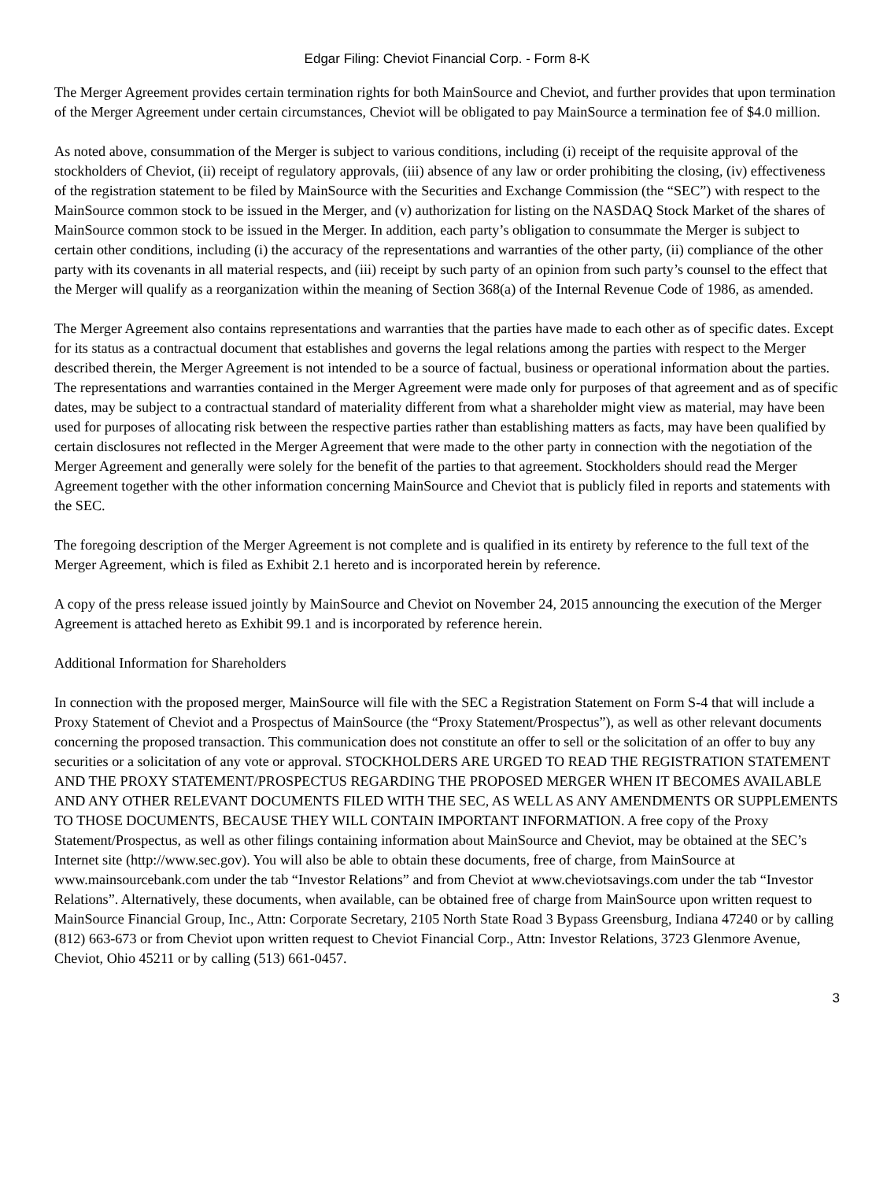Edgar Filing: Cheviot Financial Corp. - Form 8-K
The Merger Agreement provides certain termination rights for both MainSource and Cheviot, and further provides that upon termination of the Merger Agreement under certain circumstances, Cheviot will be obligated to pay MainSource a termination fee of $4.0 million.
As noted above, consummation of the Merger is subject to various conditions, including (i) receipt of the requisite approval of the stockholders of Cheviot, (ii) receipt of regulatory approvals, (iii) absence of any law or order prohibiting the closing, (iv) effectiveness of the registration statement to be filed by MainSource with the Securities and Exchange Commission (the “SEC”) with respect to the MainSource common stock to be issued in the Merger, and (v) authorization for listing on the NASDAQ Stock Market of the shares of MainSource common stock to be issued in the Merger. In addition, each party’s obligation to consummate the Merger is subject to certain other conditions, including (i) the accuracy of the representations and warranties of the other party, (ii) compliance of the other party with its covenants in all material respects, and (iii) receipt by such party of an opinion from such party’s counsel to the effect that the Merger will qualify as a reorganization within the meaning of Section 368(a) of the Internal Revenue Code of 1986, as amended.
The Merger Agreement also contains representations and warranties that the parties have made to each other as of specific dates. Except for its status as a contractual document that establishes and governs the legal relations among the parties with respect to the Merger described therein, the Merger Agreement is not intended to be a source of factual, business or operational information about the parties. The representations and warranties contained in the Merger Agreement were made only for purposes of that agreement and as of specific dates, may be subject to a contractual standard of materiality different from what a shareholder might view as material, may have been used for purposes of allocating risk between the respective parties rather than establishing matters as facts, may have been qualified by certain disclosures not reflected in the Merger Agreement that were made to the other party in connection with the negotiation of the Merger Agreement and generally were solely for the benefit of the parties to that agreement. Stockholders should read the Merger Agreement together with the other information concerning MainSource and Cheviot that is publicly filed in reports and statements with the SEC.
The foregoing description of the Merger Agreement is not complete and is qualified in its entirety by reference to the full text of the Merger Agreement, which is filed as Exhibit 2.1 hereto and is incorporated herein by reference.
A copy of the press release issued jointly by MainSource and Cheviot on November 24, 2015 announcing the execution of the Merger Agreement is attached hereto as Exhibit 99.1 and is incorporated by reference herein.
Additional Information for Shareholders
In connection with the proposed merger, MainSource will file with the SEC a Registration Statement on Form S-4 that will include a Proxy Statement of Cheviot and a Prospectus of MainSource (the “Proxy Statement/Prospectus”), as well as other relevant documents concerning the proposed transaction. This communication does not constitute an offer to sell or the solicitation of an offer to buy any securities or a solicitation of any vote or approval. STOCKHOLDERS ARE URGED TO READ THE REGISTRATION STATEMENT AND THE PROXY STATEMENT/PROSPECTUS REGARDING THE PROPOSED MERGER WHEN IT BECOMES AVAILABLE AND ANY OTHER RELEVANT DOCUMENTS FILED WITH THE SEC, AS WELL AS ANY AMENDMENTS OR SUPPLEMENTS TO THOSE DOCUMENTS, BECAUSE THEY WILL CONTAIN IMPORTANT INFORMATION. A free copy of the Proxy Statement/Prospectus, as well as other filings containing information about MainSource and Cheviot, may be obtained at the SEC’s Internet site (http://www.sec.gov). You will also be able to obtain these documents, free of charge, from MainSource at www.mainsourcebank.com under the tab “Investor Relations” and from Cheviot at www.cheviotsavings.com under the tab “Investor Relations”. Alternatively, these documents, when available, can be obtained free of charge from MainSource upon written request to MainSource Financial Group, Inc., Attn: Corporate Secretary, 2105 North State Road 3 Bypass Greensburg, Indiana 47240 or by calling (812) 663-673 or from Cheviot upon written request to Cheviot Financial Corp., Attn: Investor Relations, 3723 Glenmore Avenue, Cheviot, Ohio 45211 or by calling (513) 661-0457.
3